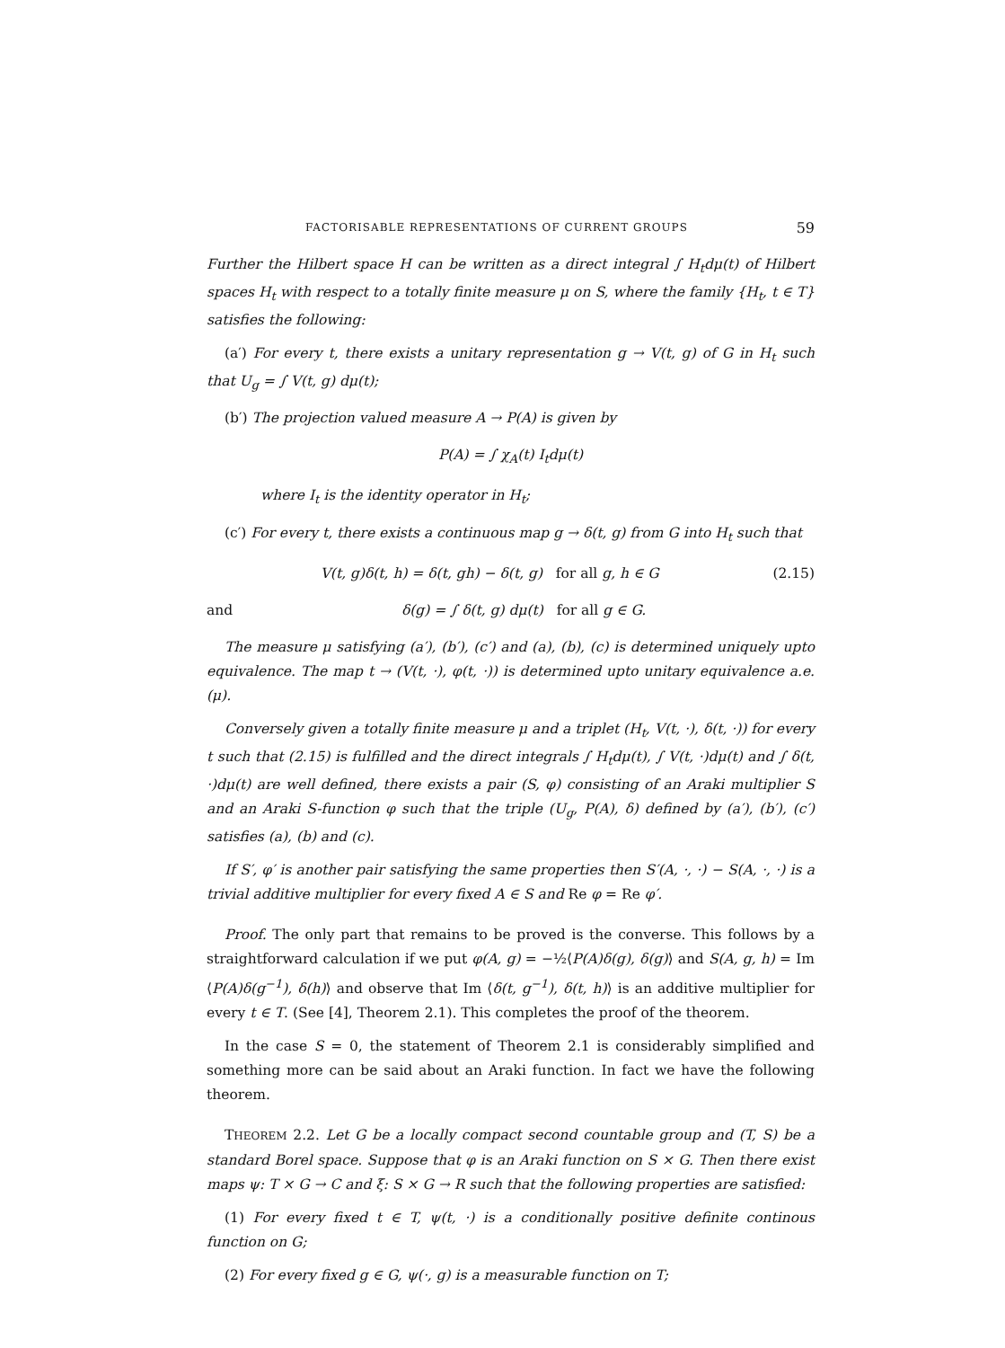FACTORISABLE REPRESENTATIONS OF CURRENT GROUPS 59
Further the Hilbert space H can be written as a direct integral ∫ H<sub>t</sub>dμ(t) of Hilbert spaces H<sub>t</sub> with respect to a totally finite measure μ on S, where the family {H<sub>t</sub>, t ∈ T} satisfies the following:
(a′) For every t, there exists a unitary representation g → V(t, g) of G in H<sub>t</sub> such that U<sub>g</sub> = ∫ V(t, g) dμ(t);
(b′) The projection valued measure A → P(A) is given by
P(A) = ∫ χ<sub>A</sub>(t) I<sub>t</sub>dμ(t)
where I<sub>t</sub> is the identity operator in H<sub>t</sub>;
(c′) For every t, there exists a continuous map g → δ(t, g) from G into H<sub>t</sub> such that
V(t, g)δ(t, h) = δ(t, gh) − δ(t, g) for all g, h ∈ G (2.15)
and δ(g) = ∫ δ(t, g) dμ(t) for all g ∈ G.
The measure μ satisfying (a′), (b′), (c′) and (a), (b), (c) is determined uniquely upto equivalence. The map t → (V(t, ·), φ(t, ·)) is determined upto unitary equivalence a.e.(μ).
Conversely given a totally finite measure μ and a triplet (H<sub>t</sub>, V(t, ·), δ(t, ·)) for every t such that (2.15) is fulfilled and the direct integrals ∫ H<sub>t</sub>dμ(t), ∫ V(t, ·)dμ(t) and ∫ δ(t, ·)dμ(t) are well defined, there exists a pair (S, φ) consisting of an Araki multiplier S and an Araki S-function φ such that the triple (U<sub>g</sub>, P(A), δ) defined by (a′), (b′), (c′) satisfies (a), (b) and (c).
If S′, φ′ is another pair satisfying the same properties then S′(A, ·, ·) − S(A, ·, ·) is a trivial additive multiplier for every fixed A ∈ S and Re φ = Re φ′.
Proof. The only part that remains to be proved is the converse. This follows by a straightforward calculation if we put φ(A, g) = −½⟨P(A)δ(g), δ(g)⟩ and S(A, g, h) = Im ⟨P(A)δ(g<sup>−1</sup>), δ(h)⟩ and observe that Im ⟨δ(t, g<sup>−1</sup>), δ(t, h)⟩ is an additive multiplier for every t ∈ T. (See [4], Theorem 2.1). This completes the proof of the theorem.
In the case S = 0, the statement of Theorem 2.1 is considerably simplified and something more can be said about an Araki function. In fact we have the following theorem.
THEOREM 2.2. Let G be a locally compact second countable group and (T, S) be a standard Borel space. Suppose that φ is an Araki function on S × G. Then there exist maps ψ: T × G → C and ξ: S × G → R such that the following properties are satisfied:
(1) For every fixed t ∈ T, ψ(t, ·) is a conditionally positive definite continous function on G;
(2) For every fixed g ∈ G, ψ(·, g) is a measurable function on T;